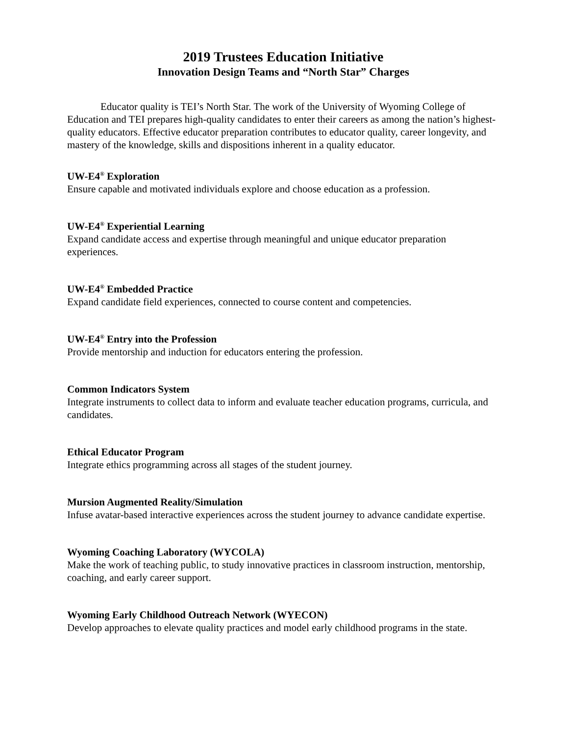2019 Trustees Education Initiative
Innovation Design Teams and “North Star” Charges
Educator quality is TEI’s North Star. The work of the University of Wyoming College of Education and TEI prepares high-quality candidates to enter their careers as among the nation’s highest-quality educators. Effective educator preparation contributes to educator quality, career longevity, and mastery of the knowledge, skills and dispositions inherent in a quality educator.
UW-E4<sup>®</sup> Exploration
Ensure capable and motivated individuals explore and choose education as a profession.
UW-E4<sup>®</sup> Experiential Learning
Expand candidate access and expertise through meaningful and unique educator preparation experiences.
UW-E4<sup>®</sup> Embedded Practice
Expand candidate field experiences, connected to course content and competencies.
UW-E4<sup>®</sup> Entry into the Profession
Provide mentorship and induction for educators entering the profession.
Common Indicators System
Integrate instruments to collect data to inform and evaluate teacher education programs, curricula, and candidates.
Ethical Educator Program
Integrate ethics programming across all stages of the student journey.
Mursion Augmented Reality/Simulation
Infuse avatar-based interactive experiences across the student journey to advance candidate expertise.
Wyoming Coaching Laboratory (WYCOLA)
Make the work of teaching public, to study innovative practices in classroom instruction, mentorship, coaching, and early career support.
Wyoming Early Childhood Outreach Network (WYECON)
Develop approaches to elevate quality practices and model early childhood programs in the state.